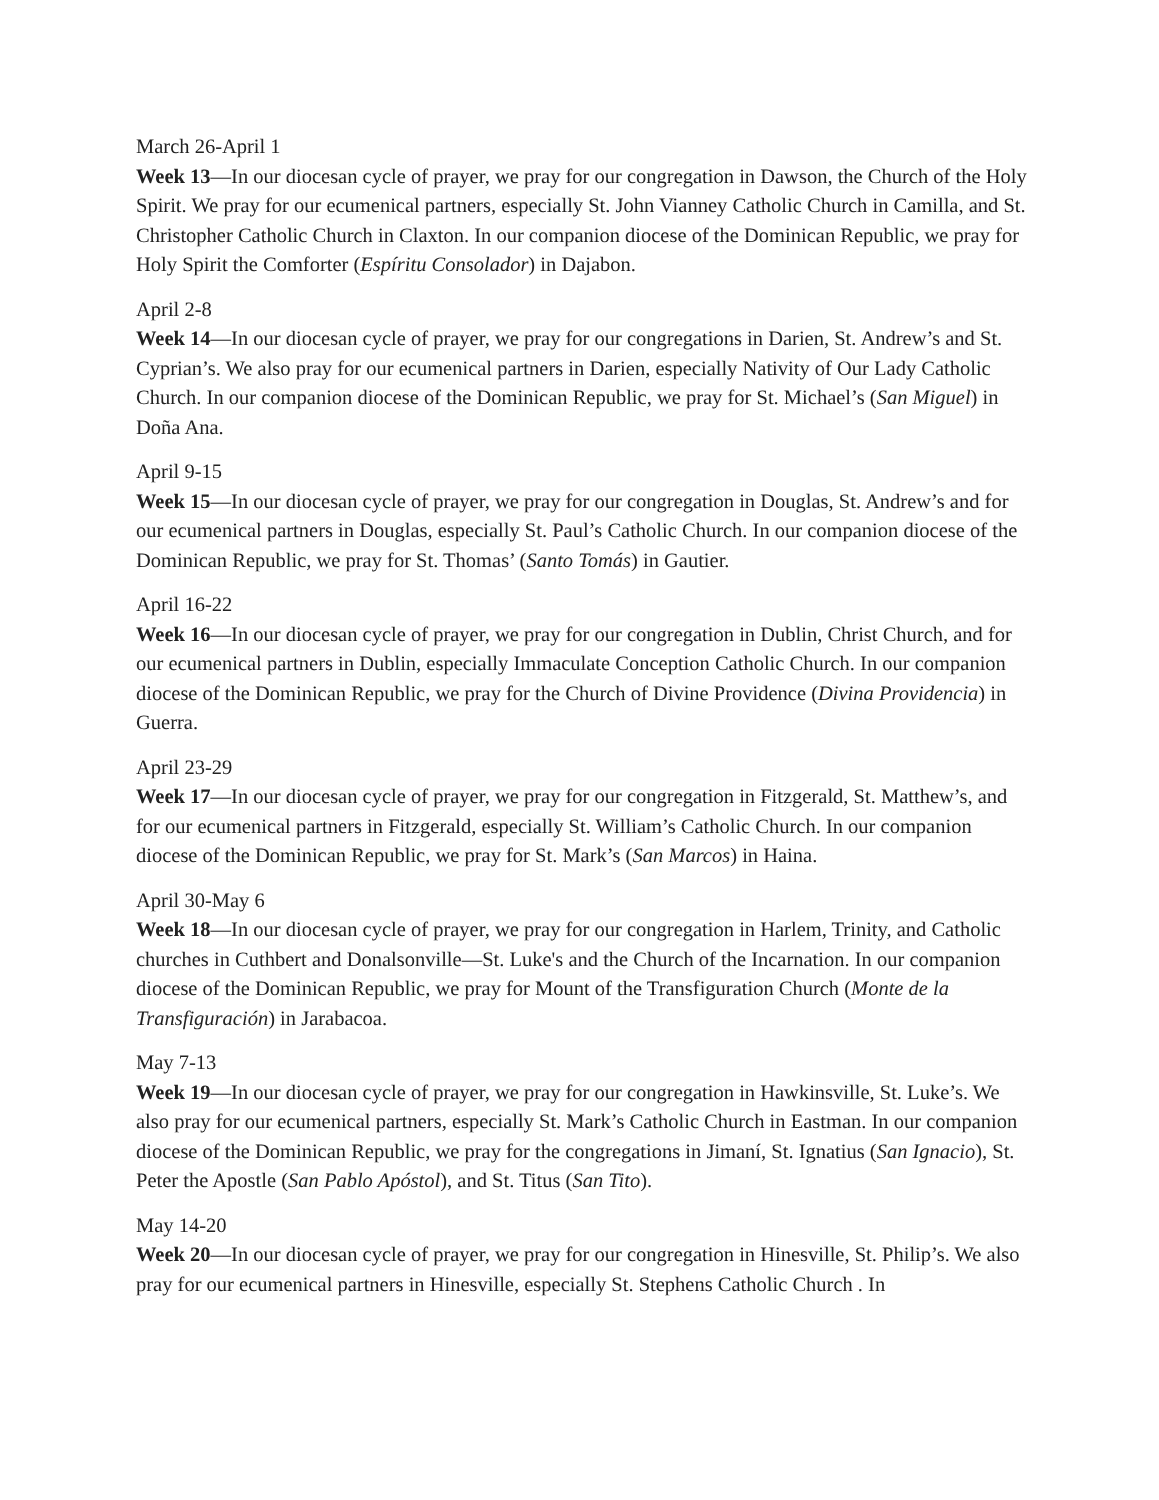March 26-April 1
Week 13—In our diocesan cycle of prayer, we pray for our congregation in Dawson, the Church of the Holy Spirit. We pray for our ecumenical partners, especially St. John Vianney Catholic Church in Camilla, and St. Christopher Catholic Church in Claxton. In our companion diocese of the Dominican Republic, we pray for Holy Spirit the Comforter (Espíritu Consolador) in Dajabon.
April 2-8
Week 14—In our diocesan cycle of prayer, we pray for our congregations in Darien, St. Andrew’s and St. Cyprian’s. We also pray for our ecumenical partners in Darien, especially Nativity of Our Lady Catholic Church. In our companion diocese of the Dominican Republic, we pray for St. Michael’s (San Miguel) in Doña Ana.
April 9-15
Week 15—In our diocesan cycle of prayer, we pray for our congregation in Douglas, St. Andrew’s and for our ecumenical partners in Douglas, especially St. Paul’s Catholic Church. In our companion diocese of the Dominican Republic, we pray for St. Thomas’ (Santo Tomás) in Gautier.
April 16-22
Week 16—In our diocesan cycle of prayer, we pray for our congregation in Dublin, Christ Church, and for our ecumenical partners in Dublin, especially Immaculate Conception Catholic Church. In our companion diocese of the Dominican Republic, we pray for the Church of Divine Providence (Divina Providencia) in Guerra.
April 23-29
Week 17—In our diocesan cycle of prayer, we pray for our congregation in Fitzgerald, St. Matthew’s, and for our ecumenical partners in Fitzgerald, especially St. William’s Catholic Church. In our companion diocese of the Dominican Republic, we pray for St. Mark’s (San Marcos) in Haina.
April 30-May 6
Week 18—In our diocesan cycle of prayer, we pray for our congregation in Harlem, Trinity, and Catholic churches in Cuthbert and Donalsonville—St. Luke's and the Church of the Incarnation. In our companion diocese of the Dominican Republic, we pray for Mount of the Transfiguration Church (Monte de la Transfiguración) in Jarabacoa.
May 7-13
Week 19—In our diocesan cycle of prayer, we pray for our congregation in Hawkinsville, St. Luke’s. We also pray for our ecumenical partners, especially St. Mark’s Catholic Church in Eastman. In our companion diocese of the Dominican Republic, we pray for the congregations in Jimaní, St. Ignatius (San Ignacio), St. Peter the Apostle (San Pablo Apóstol), and St. Titus (San Tito).
May 14-20
Week 20—In our diocesan cycle of prayer, we pray for our congregation in Hinesville, St. Philip’s. We also pray for our ecumenical partners in Hinesville, especially St. Stephens Catholic Church . In